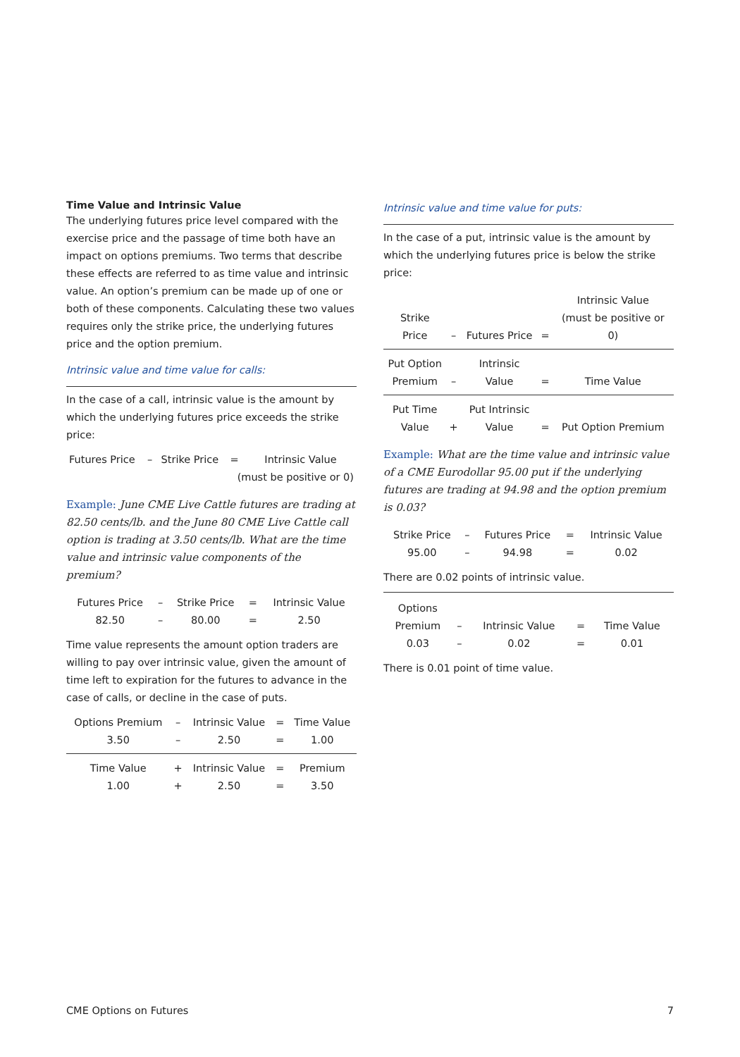Time Value and Intrinsic Value
The underlying futures price level compared with the exercise price and the passage of time both have an impact on options premiums. Two terms that describe these effects are referred to as time value and intrinsic value. An option’s premium can be made up of one or both of these components. Calculating these two values requires only the strike price, the underlying futures price and the option premium.
Intrinsic value and time value for calls:
In the case of a call, intrinsic value is the amount by which the underlying futures price exceeds the strike price:
| Futures Price | – | Strike Price | = | Intrinsic Value |
| | | | (must be positive or 0) | |
Example: June CME Live Cattle futures are trading at 82.50 cents/lb. and the June 80 CME Live Cattle call option is trading at 3.50 cents/lb. What are the time value and intrinsic value components of the premium?
| Futures Price | – | Strike Price | = | Intrinsic Value |
| 82.50 | – | 80.00 | = | 2.50 |
Time value represents the amount option traders are willing to pay over intrinsic value, given the amount of time left to expiration for the futures to advance in the case of calls, or decline in the case of puts.
| Options Premium | – | Intrinsic Value | = | Time Value |
| 3.50 | – | 2.50 | = | 1.00 |
| Time Value | + | Intrinsic Value | = | Premium |
| 1.00 | + | 2.50 | = | 3.50 |
Intrinsic value and time value for puts:
In the case of a put, intrinsic value is the amount by which the underlying futures price is below the strike price:
| Strike Price | – | Futures Price | = | Intrinsic Value (must be positive or 0) |
| Put Option Premium | – | Intrinsic Value | = | Time Value |
| Put Time Value | + | Put Intrinsic Value | = | Put Option Premium |
Example: What are the time value and intrinsic value of a CME Eurodollar 95.00 put if the underlying futures are trading at 94.98 and the option premium is 0.03?
| Strike Price | – | Futures Price | = | Intrinsic Value |
| 95.00 | – | 94.98 | = | 0.02 |
There are 0.02 points of intrinsic value.
| Options Premium | – | Intrinsic Value | = | Time Value |
| 0.03 | – | 0.02 | = | 0.01 |
There is 0.01 point of time value.
CME Options on Futures 7